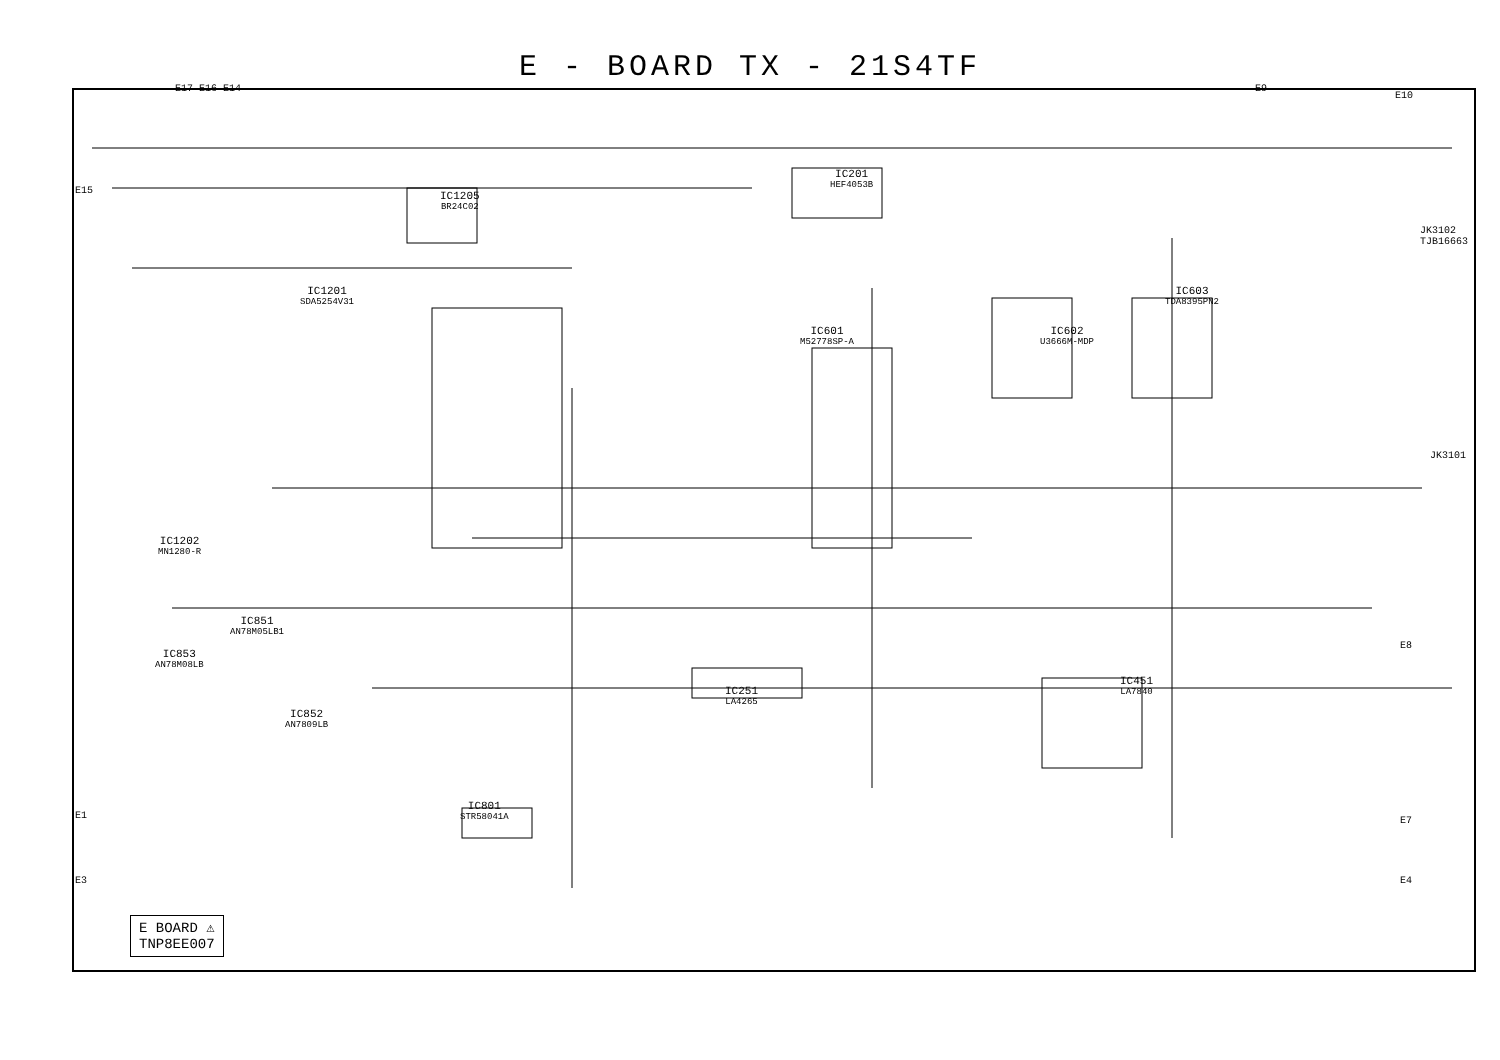E - BOARD TX - 21S4TF
IC201
HEF4053B
IC1205
BR24C02
IC1201
SDA5254V31
IC601
M52778SP-A
IC602
U3666M-MDP
IC603
TDA8395PN2
IC1202
MN1280-R
IC851
AN78M05LB1
IC853
AN78M08LB
IC852
AN7809LB
IC251
LA4265
IC451
LA7840
IC801
STR58041A
JK3102
TJB16663
JK3101
E10
E8
E7
E4
E15
E1
E3
E17 E16 E14 E9
E BOARD ⚠
TNP8EE007